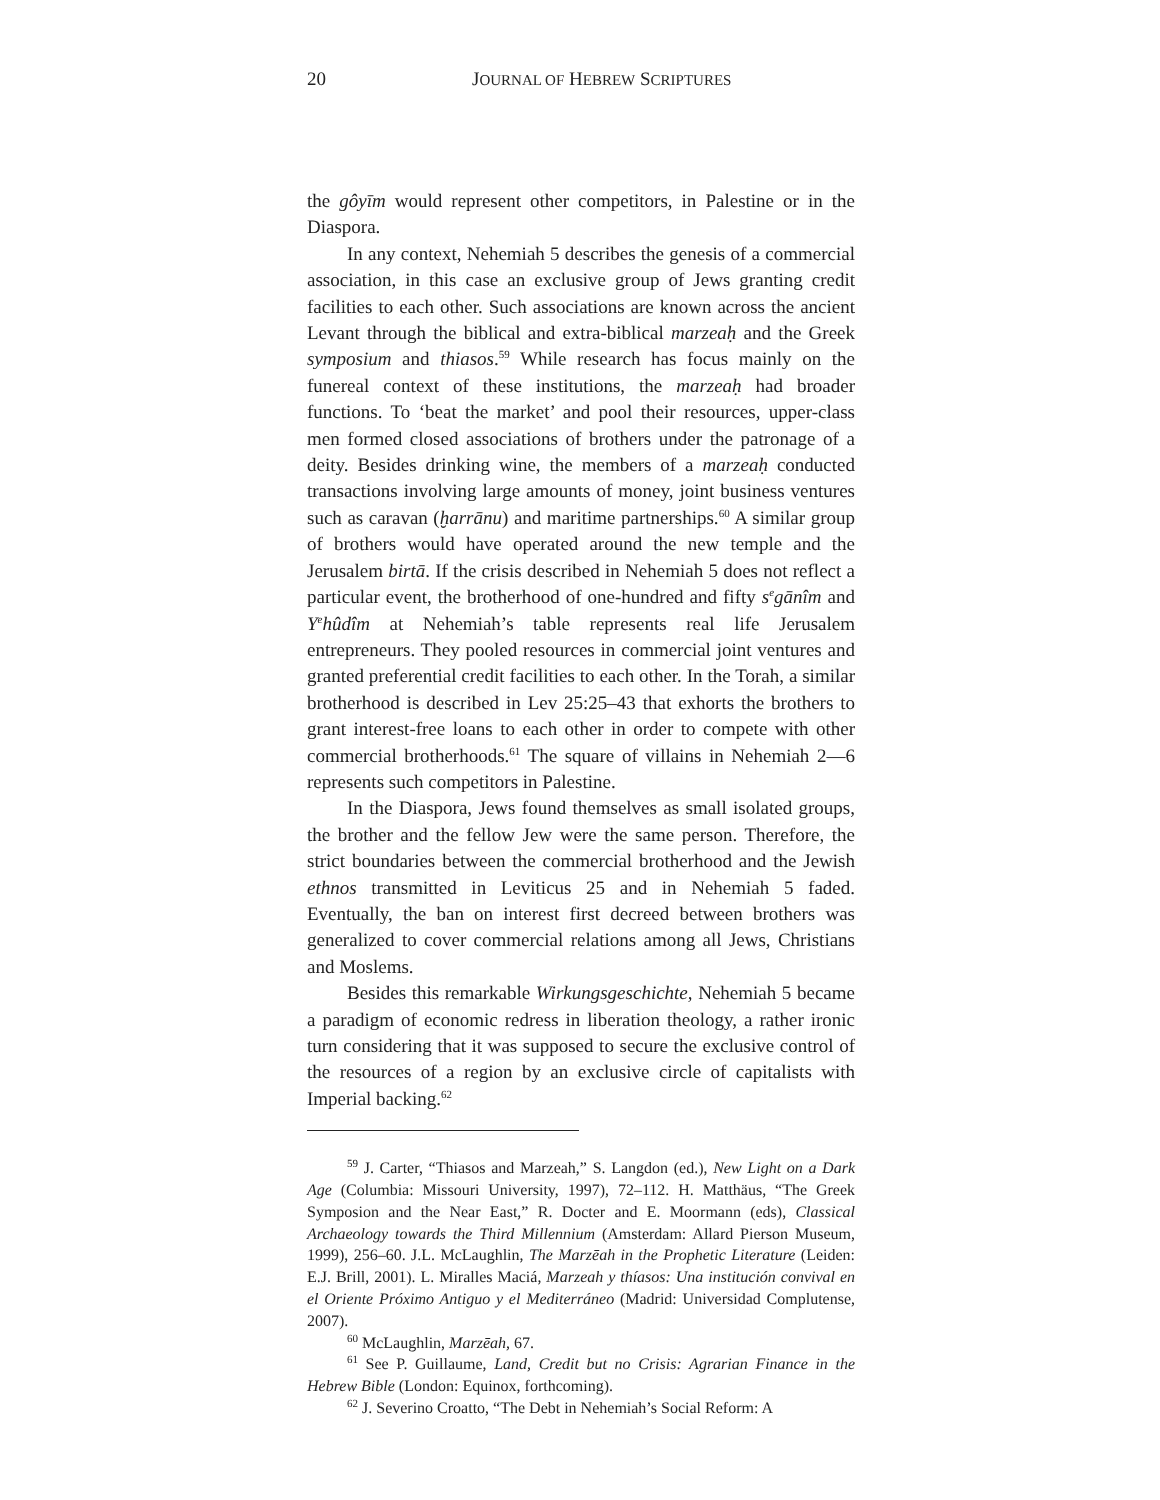20 JOURNAL OF HEBREW SCRIPTURES
the gôyīm would represent other competitors, in Palestine or in the Diaspora.
In any context, Nehemiah 5 describes the genesis of a commercial association, in this case an exclusive group of Jews granting credit facilities to each other. Such associations are known across the ancient Levant through the biblical and extra-biblical marzeaḥ and the Greek symposium and thiasos.<sup>59</sup> While research has focus mainly on the funereal context of these institutions, the marzeaḥ had broader functions. To ‘beat the market’ and pool their resources, upper-class men formed closed associations of brothers under the patronage of a deity. Besides drinking wine, the members of a marzeaḥ conducted transactions involving large amounts of money, joint business ventures such as caravan (ḫarrānu) and maritime partnerships.<sup>60</sup> A similar group of brothers would have operated around the new temple and the Jerusalem birtā. If the crisis described in Nehemiah 5 does not reflect a particular event, the brotherhood of one-hundred and fifty s<sup>e</sup>gānîm and Y<sup>e</sup>hûdîm at Nehemiah’s table represents real life Jerusalem entrepreneurs. They pooled resources in commercial joint ventures and granted preferential credit facilities to each other. In the Torah, a similar brotherhood is described in Lev 25:25–43 that exhorts the brothers to grant interest-free loans to each other in order to compete with other commercial brotherhoods.<sup>61</sup> The square of villains in Nehemiah 2—6 represents such competitors in Palestine.
In the Diaspora, Jews found themselves as small isolated groups, the brother and the fellow Jew were the same person. Therefore, the strict boundaries between the commercial brotherhood and the Jewish ethnos transmitted in Leviticus 25 and in Nehemiah 5 faded. Eventually, the ban on interest first decreed between brothers was generalized to cover commercial relations among all Jews, Christians and Moslems.
Besides this remarkable Wirkungsgeschichte, Nehemiah 5 became a paradigm of economic redress in liberation theology, a rather ironic turn considering that it was supposed to secure the exclusive control of the resources of a region by an exclusive circle of capitalists with Imperial backing.<sup>62</sup>
<sup>59</sup> J. Carter, “Thiasos and Marzeah,” S. Langdon (ed.), New Light on a Dark Age (Columbia: Missouri University, 1997), 72–112. H. Matthäus, “The Greek Symposion and the Near East,” R. Docter and E. Moormann (eds), Classical Archaeology towards the Third Millennium (Amsterdam: Allard Pierson Museum, 1999), 256–60. J.L. McLaughlin, The Marzēah in the Prophetic Literature (Leiden: E.J. Brill, 2001). L. Miralles Maciá, Marzeah y thíasos: Una institución convival en el Oriente Próximo Antiguo y el Mediterráneo (Madrid: Universidad Complutense, 2007).
<sup>60</sup> McLaughlin, Marzēah, 67.
<sup>61</sup> See P. Guillaume, Land, Credit but no Crisis: Agrarian Finance in the Hebrew Bible (London: Equinox, forthcoming).
<sup>62</sup> J. Severino Croatto, “The Debt in Nehemiah’s Social Reform: A